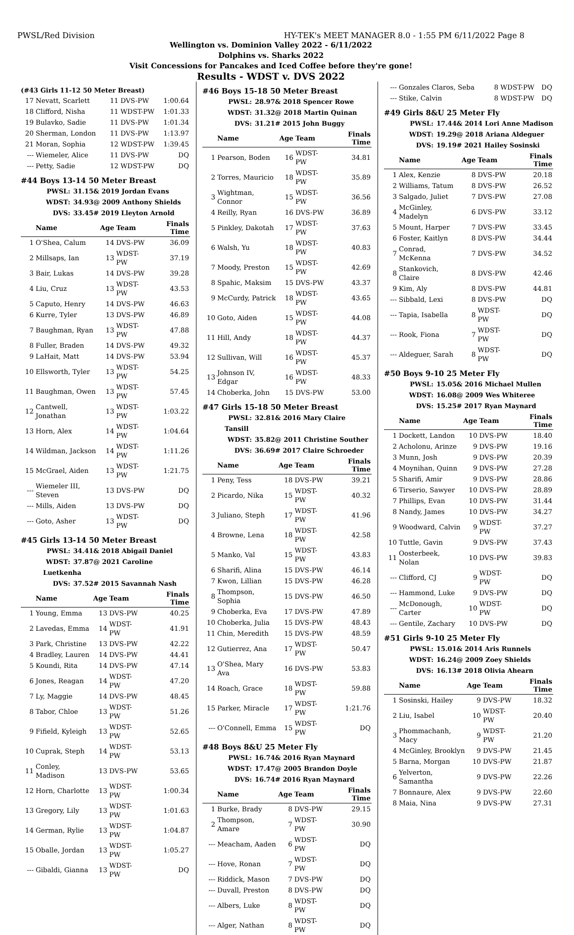PWSL/Red Division HY-TEK's MEET MANAGER 8.0 - 1:55 PM 6/11/2022 Page 8
Wellington vs. Dominion Valley 2022 - 6/11/2022
Dolphins vs. Sharks 2022
Visit Concessions for Pancakes and Iced Coffee before they're gone!
Results - WDST v. DVS 2022
(#43 Girls 11-12 50 Meter Breast)
| 17 | Nevatt, Scarlett | 11 | DVS-PW | 1:00.64 |
| 18 | Clifford, Nisha | 11 | WDST-PW | 1:01.33 |
| 19 | Bulavko, Sadie | 11 | DVS-PW | 1:01.34 |
| 20 | Sherman, London | 11 | DVS-PW | 1:13.97 |
| 21 | Moran, Sophia | 12 | WDST-PW | 1:39.45 |
| --- | Wiemeler, Alice | 11 | DVS-PW | DQ |
| --- | Petty, Sadie | 12 | WDST-PW | DQ |
#44 Boys 13-14 50 Meter Breast
PWSL: 31.15& 2019 Jordan Evans
WDST: 34.93@ 2009 Anthony Shields
DVS: 33.45# 2019 Lleyton Arnold
| | Name | Age | Team | Finals Time |
| --- | --- | --- | --- | --- |
| 1 | O'Shea, Calum | 14 | DVS-PW | 36.09 |
| 2 | Millsaps, Ian | 13 | WDST-PW | 37.19 |
| 3 | Bair, Lukas | 14 | DVS-PW | 39.28 |
| 4 | Liu, Cruz | 13 | WDST-PW | 43.53 |
| 5 | Caputo, Henry | 14 | DVS-PW | 46.63 |
| 6 | Kurre, Tyler | 13 | DVS-PW | 46.89 |
| 7 | Baughman, Ryan | 13 | WDST-PW | 47.88 |
| 8 | Fuller, Braden | 14 | DVS-PW | 49.32 |
| 9 | LaHait, Matt | 14 | DVS-PW | 53.94 |
| 10 | Ellsworth, Tyler | 13 | WDST-PW | 54.25 |
| 11 | Baughman, Owen | 13 | WDST-PW | 57.45 |
| 12 | Cantwell, Jonathan | 13 | WDST-PW | 1:03.22 |
| 13 | Horn, Alex | 14 | WDST-PW | 1:04.64 |
| 14 | Wildman, Jackson | 14 | WDST-PW | 1:11.26 |
| 15 | McGrael, Aiden | 13 | WDST-PW | 1:21.75 |
| --- | Wiemeler III, Steven | 13 | DVS-PW | DQ |
| --- | Mills, Aiden | 13 | DVS-PW | DQ |
| --- | Goto, Asher | 13 | WDST-PW | DQ |
#45 Girls 13-14 50 Meter Breast
PWSL: 34.41& 2018 Abigail Daniel
WDST: 37.87@ 2021 Caroline Luetkenha
DVS: 37.52# 2015 Savannah Nash
| | Name | Age | Team | Finals Time |
| --- | --- | --- | --- | --- |
| 1 | Young, Emma | 13 | DVS-PW | 40.25 |
| 2 | Lavedas, Emma | 14 | WDST-PW | 41.91 |
| 3 | Park, Christine | 13 | DVS-PW | 42.22 |
| 4 | Bradley, Lauren | 14 | DVS-PW | 44.41 |
| 5 | Koundi, Rita | 14 | DVS-PW | 47.14 |
| 6 | Jones, Reagan | 14 | WDST-PW | 47.20 |
| 7 | Ly, Maggie | 14 | DVS-PW | 48.45 |
| 8 | Tabor, Chloe | 13 | WDST-PW | 51.26 |
| 9 | Fifield, Kyleigh | 13 | WDST-PW | 52.65 |
| 10 | Cuprak, Steph | 14 | WDST-PW | 53.13 |
| 11 | Conley, Madison | 13 | DVS-PW | 53.65 |
| 12 | Horn, Charlotte | 13 | WDST-PW | 1:00.34 |
| 13 | Gregory, Lily | 13 | WDST-PW | 1:01.63 |
| 14 | German, Rylie | 13 | WDST-PW | 1:04.87 |
| 15 | Oballe, Jordan | 13 | WDST-PW | 1:05.27 |
| --- | Gibaldi, Gianna | 13 | WDST-PW | DQ |
#46 Boys 15-18 50 Meter Breast
PWSL: 28.97& 2018 Spencer Rowe
WDST: 31.32@ 2018 Martin Quinan
DVS: 31.21# 2015 John Buggy
| | Name | Age | Team | Finals Time |
| --- | --- | --- | --- | --- |
| 1 | Pearson, Boden | 16 | WDST-PW | 34.81 |
| 2 | Torres, Mauricio | 18 | WDST-PW | 35.89 |
| 3 | Wightman, Connor | 15 | WDST-PW | 36.56 |
| 4 | Reilly, Ryan | 16 | DVS-PW | 36.89 |
| 5 | Pinkley, Dakotah | 17 | WDST-PW | 37.63 |
| 6 | Walsh, Yu | 18 | WDST-PW | 40.83 |
| 7 | Moody, Preston | 15 | WDST-PW | 42.69 |
| 8 | Spahic, Maksim | 15 | DVS-PW | 43.37 |
| 9 | McCurdy, Patrick | 18 | WDST-PW | 43.65 |
| 10 | Goto, Aiden | 15 | WDST-PW | 44.08 |
| 11 | Hill, Andy | 18 | WDST-PW | 44.37 |
| 12 | Sullivan, Will | 16 | WDST-PW | 45.37 |
| 13 | Johnson IV, Edgar | 16 | WDST-PW | 48.33 |
| 14 | Choberka, John | 15 | DVS-PW | 53.00 |
#47 Girls 15-18 50 Meter Breast
PWSL: 32.81& 2016 Mary Claire Tansill
WDST: 35.82@ 2011 Christine Souther
DVS: 36.69# 2017 Claire Schroeder
| | Name | Age | Team | Finals Time |
| --- | --- | --- | --- | --- |
| 1 | Peny, Tess | 18 | DVS-PW | 39.21 |
| 2 | Picardo, Nika | 15 | WDST-PW | 40.32 |
| 3 | Juliano, Steph | 17 | WDST-PW | 41.96 |
| 4 | Browne, Lena | 18 | WDST-PW | 42.58 |
| 5 | Manko, Val | 15 | WDST-PW | 43.83 |
| 6 | Sharifi, Alina | 15 | DVS-PW | 46.14 |
| 7 | Kwon, Lillian | 15 | DVS-PW | 46.28 |
| 8 | Thompson, Sophia | 15 | DVS-PW | 46.50 |
| 9 | Choberka, Eva | 17 | DVS-PW | 47.89 |
| 10 | Choberka, Julia | 15 | DVS-PW | 48.43 |
| 11 | Chin, Meredith | 15 | DVS-PW | 48.59 |
| 12 | Gutierrez, Ana | 17 | WDST-PW | 50.47 |
| 13 | O'Shea, Mary Ava | 16 | DVS-PW | 53.83 |
| 14 | Roach, Grace | 18 | WDST-PW | 59.88 |
| 15 | Parker, Miracle | 17 | WDST-PW | 1:21.76 |
| --- | O'Connell, Emma | 15 | WDST-PW | DQ |
#48 Boys 8&U 25 Meter Fly
PWSL: 16.74& 2016 Ryan Maynard
WDST: 17.47@ 2005 Brandon Doyle
DVS: 16.74# 2016 Ryan Maynard
| | Name | Age | Team | Finals Time |
| --- | --- | --- | --- | --- |
| 1 | Burke, Brady | 8 | DVS-PW | 29.15 |
| 2 | Thompson, Amare | 7 | WDST-PW | 30.90 |
| --- | Meacham, Aaden | 6 | WDST-PW | DQ |
| --- | Hove, Ronan | 7 | WDST-PW | DQ |
| --- | Riddick, Mason | 7 | DVS-PW | DQ |
| --- | Duvall, Preston | 8 | DVS-PW | DQ |
| --- | Albers, Luke | 8 | WDST-PW | DQ |
| --- | Alger, Nathan | 8 | WDST-PW | DQ |
| --- | Gonzales Claros, Seba | 8 | WDST-PW | DQ |
| --- | Stike, Calvin | 8 | WDST-PW | DQ |
#49 Girls 8&U 25 Meter Fly
PWSL: 17.44& 2014 Lori Anne Madison
WDST: 19.29@ 2018 Ariana Aldeguer
DVS: 19.19# 2021 Hailey Sosinski
| | Name | Age | Team | Finals Time |
| --- | --- | --- | --- | --- |
| 1 | Alex, Kenzie | 8 | DVS-PW | 20.18 |
| 2 | Williams, Tatum | 8 | DVS-PW | 26.52 |
| 3 | Salgado, Juliet | 7 | DVS-PW | 27.08 |
| 4 | McGinley, Madelyn | 6 | DVS-PW | 33.12 |
| 5 | Mount, Harper | 7 | DVS-PW | 33.45 |
| 6 | Foster, Kaitlyn | 8 | DVS-PW | 34.44 |
| 7 | Conrad, McKenna | 7 | DVS-PW | 34.52 |
| 8 | Stankovich, Claire | 8 | DVS-PW | 42.46 |
| 9 | Kim, Aly | 8 | DVS-PW | 44.81 |
| --- | Sibbald, Lexi | 8 | DVS-PW | DQ |
| --- | Tapia, Isabella | 8 | WDST-PW | DQ |
| --- | Rook, Fiona | 7 | WDST-PW | DQ |
| --- | Aldeguer, Sarah | 8 | WDST-PW | DQ |
#50 Boys 9-10 25 Meter Fly
PWSL: 15.05& 2016 Michael Mullen
WDST: 16.08@ 2009 Wes Whiteree
DVS: 15.25# 2017 Ryan Maynard
| | Name | Age | Team | Finals Time |
| --- | --- | --- | --- | --- |
| 1 | Dockett, Landon | 10 | DVS-PW | 18.40 |
| 2 | Acholonu, Arinze | 9 | DVS-PW | 19.16 |
| 3 | Munn, Josh | 9 | DVS-PW | 20.39 |
| 4 | Moynihan, Quinn | 9 | DVS-PW | 27.28 |
| 5 | Sharifi, Amir | 9 | DVS-PW | 28.86 |
| 6 | Tirserio, Sawyer | 10 | DVS-PW | 28.89 |
| 7 | Phillips, Evan | 10 | DVS-PW | 31.44 |
| 8 | Nandy, James | 10 | DVS-PW | 34.27 |
| 9 | Woodward, Calvin | 9 | WDST-PW | 37.27 |
| 10 | Tuttle, Gavin | 9 | DVS-PW | 37.43 |
| 11 | Oosterbeek, Nolan | 10 | DVS-PW | 39.83 |
| --- | Clifford, CJ | 9 | WDST-PW | DQ |
| --- | Hammond, Luke | 9 | DVS-PW | DQ |
| --- | McDonough, Carter | 10 | WDST-PW | DQ |
| --- | Gentile, Zachary | 10 | DVS-PW | DQ |
#51 Girls 9-10 25 Meter Fly
PWSL: 15.01& 2014 Aris Runnels
WDST: 16.24@ 2009 Zoey Shields
DVS: 16.13# 2018 Olivia Ahearn
| | Name | Age | Team | Finals Time |
| --- | --- | --- | --- | --- |
| 1 | Sosinski, Hailey | 9 | DVS-PW | 18.32 |
| 2 | Liu, Isabel | 10 | WDST-PW | 20.40 |
| 3 | Phommachanh, Macy | 9 | WDST-PW | 21.20 |
| 4 | McGinley, Brooklyn | 9 | DVS-PW | 21.45 |
| 5 | Barna, Morgan | 10 | DVS-PW | 21.87 |
| 6 | Yelverton, Samantha | 9 | DVS-PW | 22.26 |
| 7 | Bonnaure, Alex | 9 | DVS-PW | 22.60 |
| 8 | Maia, Nina | 9 | DVS-PW | 27.31 |